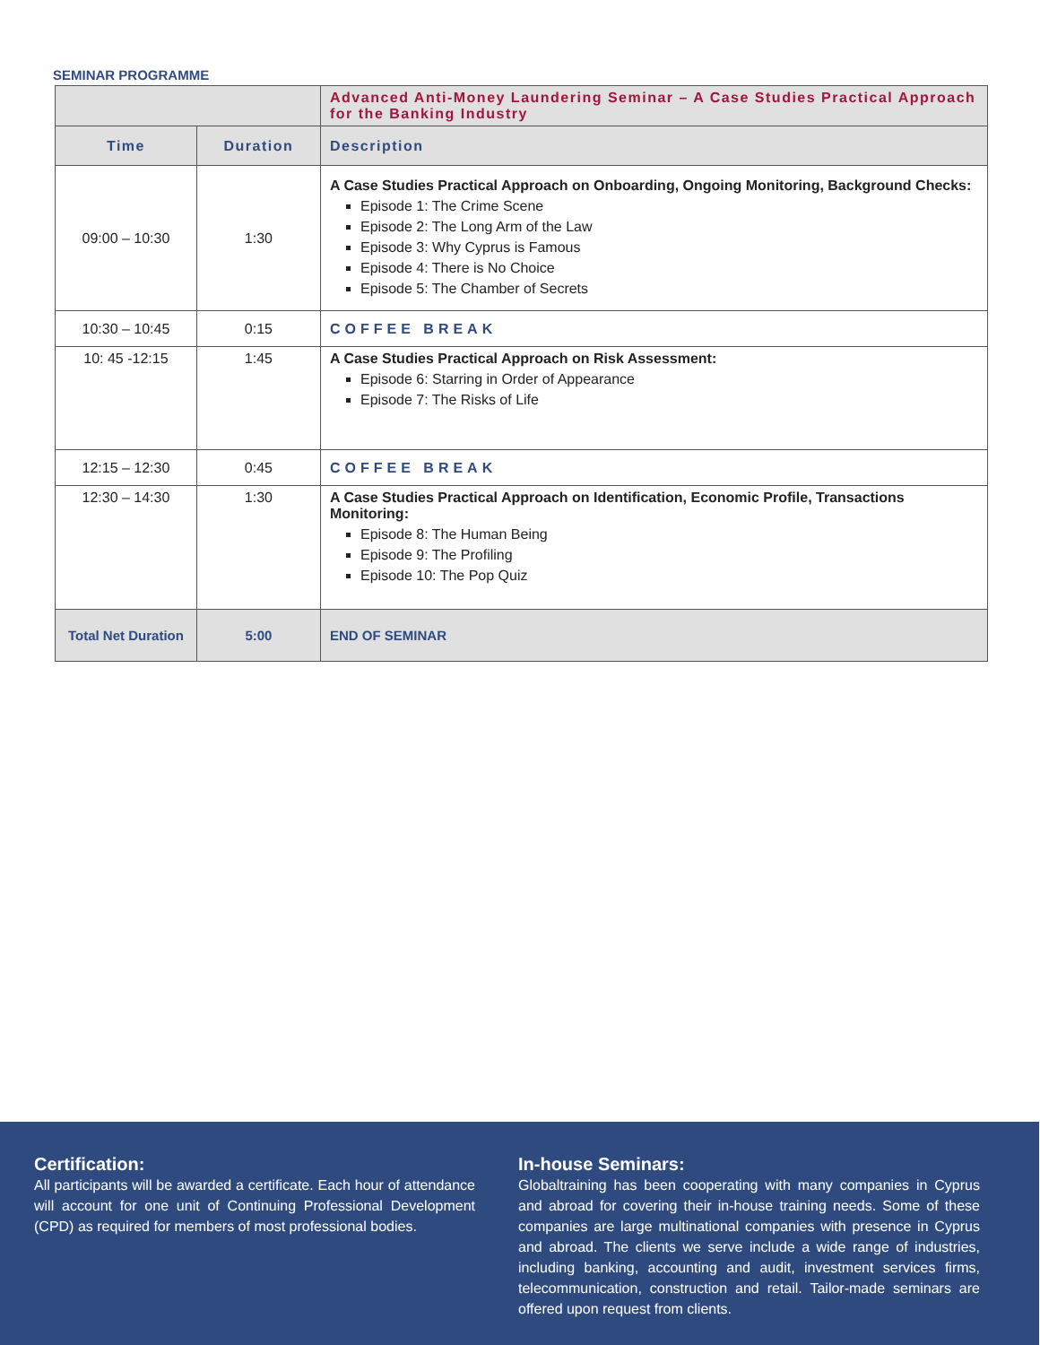SEMINAR PROGRAMME
| | | Advanced Anti-Money Laundering Seminar – A Case Studies Practical Approach for the Banking Industry |
| Time | Duration | Description |
| 09:00 – 10:30 | 1:30 | A Case Studies Practical Approach on Onboarding, Ongoing Monitoring, Background Checks: Episode 1: The Crime Scene Episode 2: The Long Arm of the Law Episode 3: Why Cyprus is Famous Episode 4: There is No Choice Episode 5: The Chamber of Secrets |
| 10:30 – 10:45 | 0:15 | COFFEE BREAK |
| 10: 45 -12:15 | 1:45 | A Case Studies Practical Approach on Risk Assessment: Episode 6: Starring in Order of Appearance Episode 7: The Risks of Life |
| 12:15 – 12:30 | 0:45 | COFFEE BREAK |
| 12:30 – 14:30 | 1:30 | A Case Studies Practical Approach on Identification, Economic Profile, Transactions Monitoring: Episode 8: The Human Being Episode 9: The Profiling Episode 10: The Pop Quiz |
| Total Net Duration | 5:00 | END OF SEMINAR |
Certification:
All participants will be awarded a certificate. Each hour of attendance will account for one unit of Continuing Professional Development (CPD) as required for members of most professional bodies.
In-house Seminars:
Globaltraining has been cooperating with many companies in Cyprus and abroad for covering their in-house training needs. Some of these companies are large multinational companies with presence in Cyprus and abroad. The clients we serve include a wide range of industries, including banking, accounting and audit, investment services firms, telecommunication, construction and retail. Tailor-made seminars are offered upon request from clients.